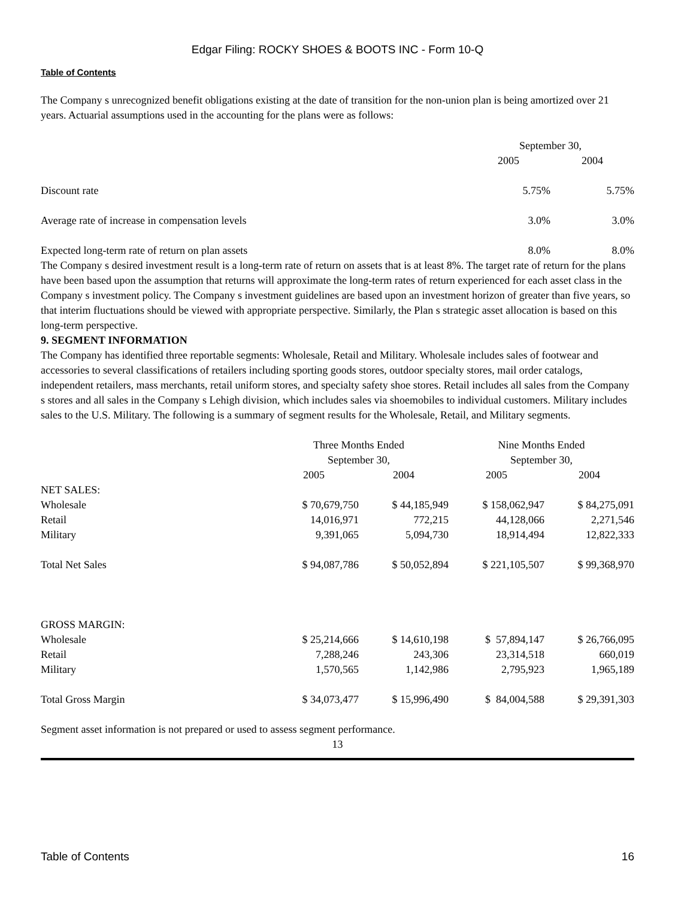Edgar Filing: ROCKY SHOES & BOOTS INC - Form 10-Q
Table of Contents
The Company s unrecognized benefit obligations existing at the date of transition for the non-union plan is being amortized over 21 years. Actuarial assumptions used in the accounting for the plans were as follows:
| | September 30, | |
| | 2005 | 2004 |
| Discount rate | 5.75% | 5.75% |
| Average rate of increase in compensation levels | 3.0% | 3.0% |
| Expected long-term rate of return on plan assets | 8.0% | 8.0% |
The Company s desired investment result is a long-term rate of return on assets that is at least 8%. The target rate of return for the plans have been based upon the assumption that returns will approximate the long-term rates of return experienced for each asset class in the Company s investment policy. The Company s investment guidelines are based upon an investment horizon of greater than five years, so that interim fluctuations should be viewed with appropriate perspective. Similarly, the Plan s strategic asset allocation is based on this long-term perspective.
9. SEGMENT INFORMATION
The Company has identified three reportable segments: Wholesale, Retail and Military. Wholesale includes sales of footwear and accessories to several classifications of retailers including sporting goods stores, outdoor specialty stores, mail order catalogs, independent retailers, mass merchants, retail uniform stores, and specialty safety shoe stores. Retail includes all sales from the Company s stores and all sales in the Company s Lehigh division, which includes sales via shoemobiles to individual customers. Military includes sales to the U.S. Military. The following is a summary of segment results for the Wholesale, Retail, and Military segments.
| | Three Months Ended September 30, | | Nine Months Ended September 30, | |
| | 2005 | 2004 | 2005 | 2004 |
| NET SALES: | | | | |
| Wholesale | $ 70,679,750 | $ 44,185,949 | $ 158,062,947 | $ 84,275,091 |
| Retail | 14,016,971 | 772,215 | 44,128,066 | 2,271,546 |
| Military | 9,391,065 | 5,094,730 | 18,914,494 | 12,822,333 |
| Total Net Sales | $ 94,087,786 | $ 50,052,894 | $ 221,105,507 | $ 99,368,970 |
| GROSS MARGIN: | | | | |
| Wholesale | $ 25,214,666 | $ 14,610,198 | $ 57,894,147 | $ 26,766,095 |
| Retail | 7,288,246 | 243,306 | 23,314,518 | 660,019 |
| Military | 1,570,565 | 1,142,986 | 2,795,923 | 1,965,189 |
| Total Gross Margin | $ 34,073,477 | $ 15,996,490 | $ 84,004,588 | $ 29,391,303 |
Segment asset information is not prepared or used to assess segment performance.
13
Table of Contents 16